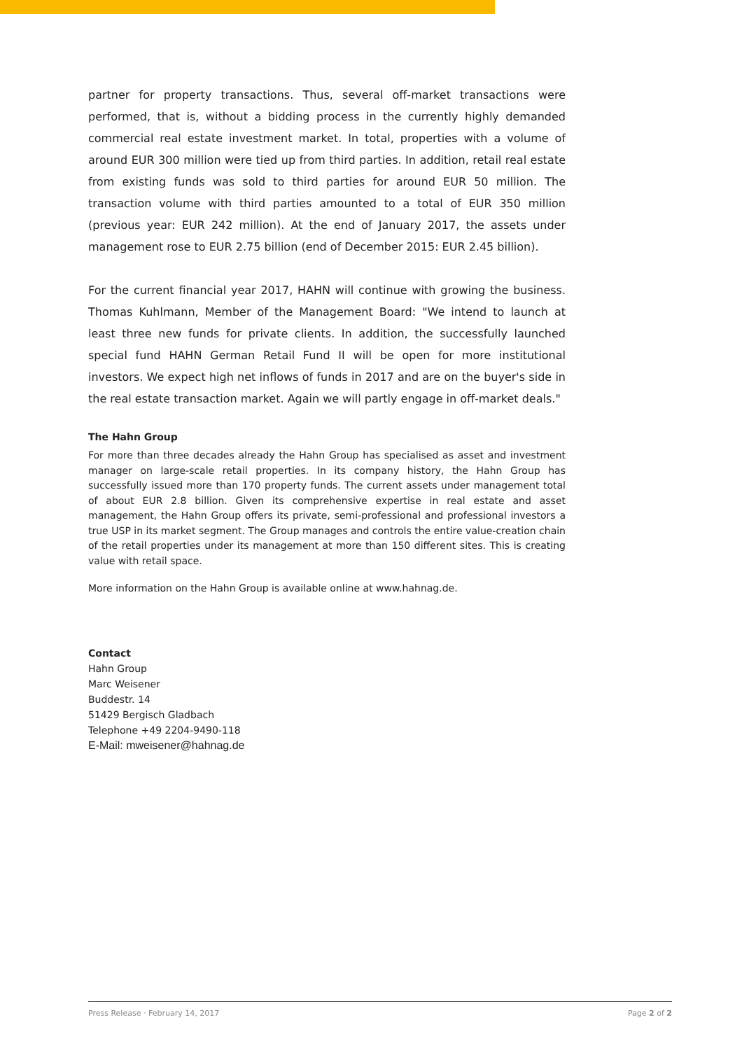partner for property transactions. Thus, several off-market transactions were performed, that is, without a bidding process in the currently highly demanded commercial real estate investment market. In total, properties with a volume of around EUR 300 million were tied up from third parties. In addition, retail real estate from existing funds was sold to third parties for around EUR 50 million. The transaction volume with third parties amounted to a total of EUR 350 million (previous year: EUR 242 million). At the end of January 2017, the assets under management rose to EUR 2.75 billion (end of December 2015: EUR 2.45 billion).
For the current financial year 2017, HAHN will continue with growing the business. Thomas Kuhlmann, Member of the Management Board: "We intend to launch at least three new funds for private clients. In addition, the successfully launched special fund HAHN German Retail Fund II will be open for more institutional investors. We expect high net inflows of funds in 2017 and are on the buyer's side in the real estate transaction market. Again we will partly engage in off-market deals."
The Hahn Group
For more than three decades already the Hahn Group has specialised as asset and investment manager on large-scale retail properties. In its company history, the Hahn Group has successfully issued more than 170 property funds. The current assets under management total of about EUR 2.8 billion. Given its comprehensive expertise in real estate and asset management, the Hahn Group offers its private, semi-professional and professional investors a true USP in its market segment. The Group manages and controls the entire value-creation chain of the retail properties under its management at more than 150 different sites. This is creating value with retail space.
More information on the Hahn Group is available online at www.hahnag.de.
Contact
Hahn Group
Marc Weisener
Buddestr. 14
51429 Bergisch Gladbach
Telephone +49 2204-9490-118
E-Mail: mweisener@hahnag.de
Press Release · February 14, 2017 Page 2 of 2